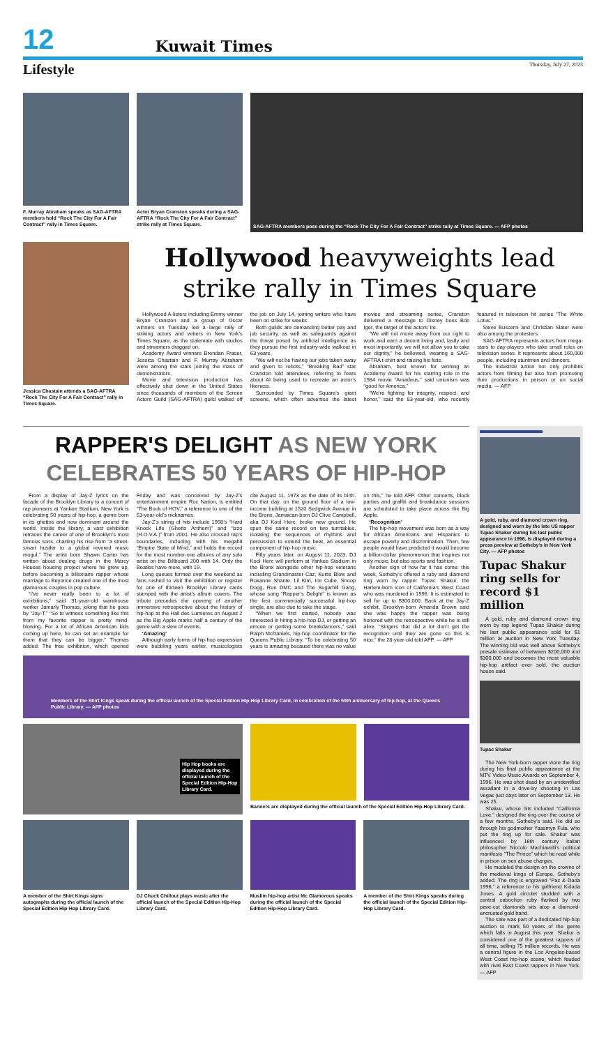12
Kuwait Times
Lifestyle Thursday, July 27, 2023
F. Murray Abraham speaks as SAG-AFTRA members hold “Rock The City For A Fair Contract” rally in Times Square.
Actor Bryan Cranston speaks during a SAG-AFTRA “Rock The City For A Fair Contract” strike rally at Times Square.
SAG-AFTRA members pose during the “Rock The City For A Fair Contract” strike rally at Times Square. — AFP photos
Jessica Chastain attends a SAG-AFTRA “Rock The City For A Fair Contract” rally in Times Square.
Hollywood heavyweights lead strike rally in Times Square
Hollywood A-listers including Emmy winner Bryan Cranston and a group of Oscar winners on Tuesday led a large rally of striking actors and writers in New York’s Times Square, as the stalemate with studios and streamers dragged on.
Academy Award winners Brendan Fraser, Jessica Chastain and F. Murray Abraham were among the stars joining the mass of demonstrators.
Movie and television production has effectively shut down in the United States since thousands of members of the Screen Actors Guild (SAG-AFTRA) guild walked off the job on July 14, joining writers who have been on strike for weeks.
Both guilds are demanding better pay and job security, as well as safeguards against the threat posed by artificial intelligence as they pursue the first industry-wide walkout in 63 years.
“We will not be having our jobs taken away and given to robots,” “Breaking Bad” star Cranston told attendees, referring to fears about AI being used to recreate an actor’s likeness.
Surrounded by Times Square’s giant screens, which often advertise the latest movies and streaming series, Cranston delivered a message to Disney boss Bob Iger, the target of the actors’ ire.
“We will not move away from our right to work and earn a decent living and, lastly and most importantly, we will not allow you to take our dignity,” he bellowed, wearing a SAG-AFTRA t-shirt and raising his fists.
Abraham, best known for winning an Academy Award for his starring role in the 1984 movie “Amadeus,” said unionism was “good for America.”
“We’re fighting for integrity, respect, and honor,” said the 83-year-old, who recently featured in television hit series “The White Lotus.”
Steve Buscemi and Christian Slater were also among the protesters.
SAG-AFTRA represents actors from mega-stars to day-players who take small roles on television series. It represents about 160,000 people, including stuntmen and dancers.
The industrial action not only prohibits actors from filming but also from promoting their productions in person or on social media. — AFP
RAPPER'S DELIGHT AS NEW YORK CELEBRATES 50 YEARS OF HIP-HOP
From a display of Jay-Z lyrics on the facade of the Brooklyn Library to a concert of rap pioneers at Yankee Stadium, New York is celebrating 50 years of hip-hop, a genre born in its ghettos and now dominant around the world. Inside the library, a vast exhibition retraces the career of one of Brooklyn’s most famous sons, charting his rise from “a street-smart hustler to a global revered music mogul.” The artist born Shawn Carter has written about dealing drugs in the Marcy Houses housing project where he grew up, before becoming a billionaire rapper whose marriage to Beyonce created one of the most glamorous couples in pop culture.
“I’ve never really been to a lot of exhibitions,” said 31-year-old warehouse worker Jamarly Thomas, joking that he goes by “Jay-T.” “So to witness something like this from my favorite rapper is pretty mind-blowing. For a lot of African American kids coming up here, he can set an example for them that they can be bigger,” Thomas added. The free exhibition, which opened Friday and was conceived by Jay-Z’s entertainment empire Roc Nation, is entitled “The Book of HOV,” a reference to one of the 53-year-old’s nicknames.
Jay-Z’s string of hits include 1998’s “Hard Knock Life (Ghetto Anthem)” and “Izzo (H.O.V.A.)” from 2001. He also crossed rap’s boundaries, including with his megahit “Empire State of Mind,” and holds the record for the most number-one albums of any solo artist on the Billboard 200 with 14. Only the Beatles have more, with 19.
Long queues formed over the weekend as fans rushed to visit the exhibition or register for one of thirteen Brooklyn Library cards stamped with the artist’s album covers. The tribute precedes the opening of another immersive retrospective about the history of hip-hop at the Hall des Lumieres on August 2 as the Big Apple marks half a century of the genre with a slew of events.
‘Amazing’
Although early forms of hip-hop expression were bubbling years earlier, musicologists cite August 11, 1973 as the date of its birth. On that day, on the ground floor of a low-income building at 1520 Sedgwick Avenue in the Bronx, Jamaican-born DJ Clive Campbell, aka DJ Kool Herc, broke new ground. He spun the same record on two turntables, isolating the sequences of rhythms and percussion to extend the beat, an essential component of hip-hop music.
Fifty years later, on August 11, 2023, DJ Kool Herc will perform at Yankee Stadium in the Bronx alongside other hip-hop veterans including Grandmaster Caz, Kurtis Blow and Roxanne Shante. Lil Kim, Ice Cube, Snoop Dogg, Run DMC and The Sugarhill Gang, whose song “Rapper’s Delight” is known as the first commercially successful hip-hop single, are also due to take the stage.
“When we first started, nobody was interested in hiring a hip-hop DJ, or getting an emcee or getting some breakdancers,” said Ralph McDaniels, hip-hop coordinator for the Queens Public Library. “To be celebrating 50 years is amazing because there was no value on this,” he told AFP. Other concerts, block parties and graffiti and breakdance sessions are scheduled to take place across the Big Apple.
‘Recognition’
The hip-hop movement was born as a way for African Americans and Hispanics to escape poverty and discrimination. Then, few people would have predicted it would become a billion-dollar phenomenon that inspires not only music, but also sports and fashion.
Another sign of how far it has come: this week, Sotheby’s offered a ruby and diamond ring worn by rapper Tupac Shakur, the Harlem-born icon of California’s West Coast who was murdered in 1996. It is estimated to sell for up to $300,000. Back at the Jay-Z exhibit, Brooklyn-born Amanda Brown said she was happy the rapper was being honored with the retrospective while he is still alive. “Singers that did a lot don’t get the recognition until they are gone so this is nice,” the 28-year-old told AFP. — AFP
Members of the Shirt Kings speak during the official launch of the Special Edition Hip-Hop Library Card, in celebration of the 50th anniversary of hip-hop, at the Queens Public Library. — AFP photos
Hip Hop books are displayed during the official launch of the Special Edition Hip-Hop Library Card.
Banners are displayed during the official launch of the Special Edition Hip-Hop Library Card.
A member of the Shirt Kings signs autographs during the official launch of the Special Edition Hip-Hop Library Card.
DJ Chuck Chillout plays music after the official launch of the Special Edition Hip-Hop Library Card.
Muslim hip-hop artist Mc Glamorous speaks during the official launch of the Special Edition Hip-Hop Library Card.
A member of the Shirt Kings speaks during the official launch of the Special Edition Hip-Hop Library Card.
A gold, ruby, and diamond crown ring, designed and worn by the late US rapper Tupac Shakur during his last public appearance in 1996, is displayed during a press preview at Sotheby's in New York City. — AFP photos
Tupac Shakur ring sells for record $1 million
A gold, ruby and diamond crown ring worn by rap legend Tupac Shakur during his last public appearance sold for $1 million at auction in New York Tuesday. The winning bid was well above Sotheby’s presale estimate of between $200,000 and $300,000 and becomes the most valuable hip-hop artifact ever sold, the auction house said.
Tupac Shakur
The New York-born rapper wore the ring during his final public appearance at the MTV Video Music Awards on September 4, 1996. He was shot dead by an unidentified assailant in a drive-by shooting in Las Vegas just days later on September 13. He was 25.
Shakur, whose hits included “California Love,” designed the ring over the course of a few months, Sotheby’s said. He did so through his godmother Yaasmyn Fula, who put the ring up for sale. Shakur was influenced by 16th century Italian philosopher Niccolo Machiavelli’s political manifesto “The Prince” which he read while in prison on sex abuse charges.
He modeled the design on the crowns of the medieval kings of Europe, Sotheby’s added. The ring is engraved “Pac & Dada 1996,” a reference to his girlfriend Kidada Jones. A gold circulet studded with a central cabochon ruby flanked by two pave-cut diamonds sits atop a diamond-encrusted gold band.
The sale was part of a dedicated hip-hop auction to mark 50 years of the genre which falls in August this year. Shakur is considered one of the greatest rappers of all time, selling 75 million records. He was a central figure in the Los Angeles-based West Coast hip-hop scene, which feuded with rival East Coast rappers in New York. — AFP